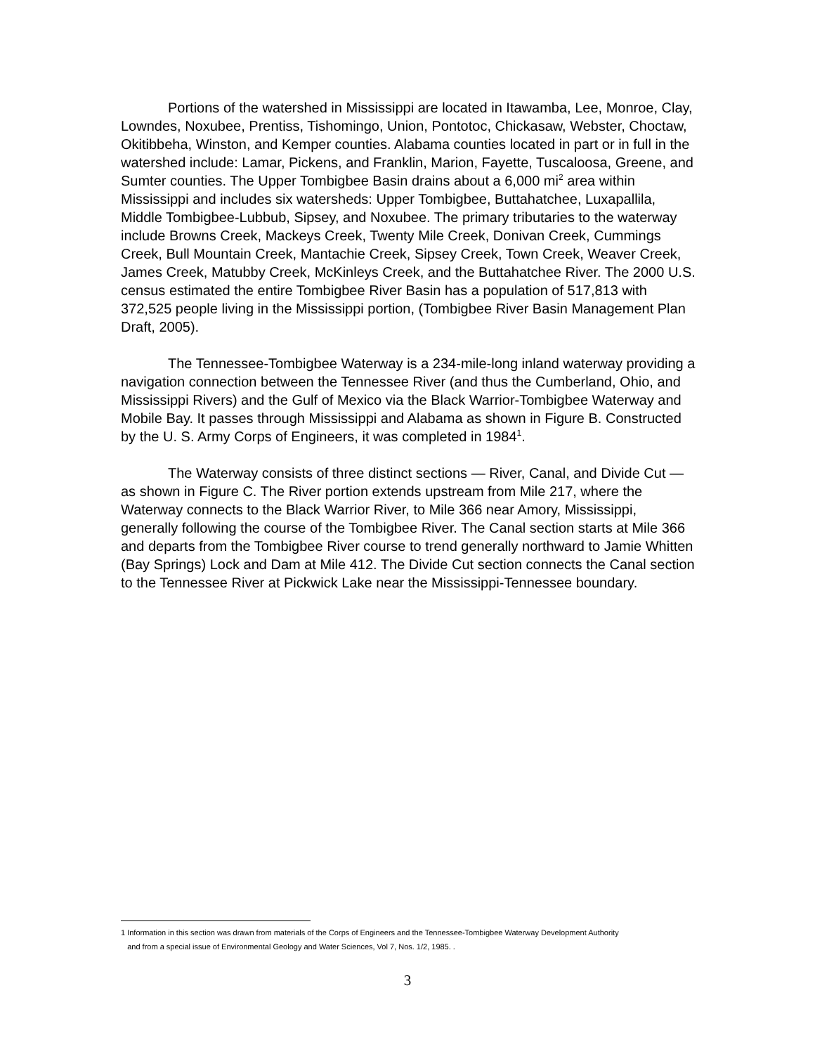Portions of the watershed in Mississippi are located in Itawamba, Lee, Monroe, Clay, Lowndes, Noxubee, Prentiss, Tishomingo, Union, Pontotoc, Chickasaw, Webster, Choctaw, Okitibbeha, Winston, and Kemper counties. Alabama counties located in part or in full in the watershed include: Lamar, Pickens, and Franklin, Marion, Fayette, Tuscaloosa, Greene, and Sumter counties. The Upper Tombigbee Basin drains about a 6,000 mi<sup>2</sup> area within Mississippi and includes six watersheds: Upper Tombigbee, Buttahatchee, Luxapallila, Middle Tombigbee-Lubbub, Sipsey, and Noxubee. The primary tributaries to the waterway include Browns Creek, Mackeys Creek, Twenty Mile Creek, Donivan Creek, Cummings Creek, Bull Mountain Creek, Mantachie Creek, Sipsey Creek, Town Creek, Weaver Creek, James Creek, Matubby Creek, McKinleys Creek, and the Buttahatchee River. The 2000 U.S. census estimated the entire Tombigbee River Basin has a population of 517,813 with 372,525 people living in the Mississippi portion, (Tombigbee River Basin Management Plan Draft, 2005).
The Tennessee-Tombigbee Waterway is a 234-mile-long inland waterway providing a navigation connection between the Tennessee River (and thus the Cumberland, Ohio, and Mississippi Rivers) and the Gulf of Mexico via the Black Warrior-Tombigbee Waterway and Mobile Bay. It passes through Mississippi and Alabama as shown in Figure B. Constructed by the U. S. Army Corps of Engineers, it was completed in 1984<sup>1</sup>.
The Waterway consists of three distinct sections — River, Canal, and Divide Cut — as shown in Figure C. The River portion extends upstream from Mile 217, where the Waterway connects to the Black Warrior River, to Mile 366 near Amory, Mississippi, generally following the course of the Tombigbee River. The Canal section starts at Mile 366 and departs from the Tombigbee River course to trend generally northward to Jamie Whitten (Bay Springs) Lock and Dam at Mile 412. The Divide Cut section connects the Canal section to the Tennessee River at Pickwick Lake near the Mississippi-Tennessee boundary.
1 Information in this section was drawn from materials of the Corps of Engineers and the Tennessee-Tombigbee Waterway Development Authority
and from a special issue of Environmental Geology and Water Sciences, Vol 7, Nos. 1/2, 1985. .
3